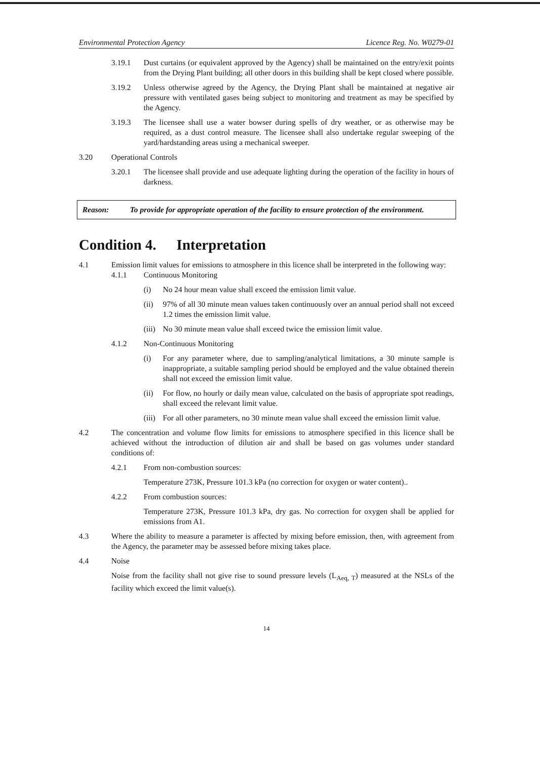Environmental Protection Agency Licence Reg. No. W0279-01
3.19.1 Dust curtains (or equivalent approved by the Agency) shall be maintained on the entry/exit points from the Drying Plant building; all other doors in this building shall be kept closed where possible.
3.19.2 Unless otherwise agreed by the Agency, the Drying Plant shall be maintained at negative air pressure with ventilated gases being subject to monitoring and treatment as may be specified by the Agency.
3.19.3 The licensee shall use a water bowser during spells of dry weather, or as otherwise may be required, as a dust control measure. The licensee shall also undertake regular sweeping of the yard/hardstanding areas using a mechanical sweeper.
3.20 Operational Controls
3.20.1 The licensee shall provide and use adequate lighting during the operation of the facility in hours of darkness.
Reason: To provide for appropriate operation of the facility to ensure protection of the environment.
Condition 4. Interpretation
4.1 Emission limit values for emissions to atmosphere in this licence shall be interpreted in the following way:
4.1.1 Continuous Monitoring
(i) No 24 hour mean value shall exceed the emission limit value.
(ii) 97% of all 30 minute mean values taken continuously over an annual period shall not exceed 1.2 times the emission limit value.
(iii)
No 30 minute mean value shall exceed twice the emission limit value.
4.1.2 Non-Continuous Monitoring
(i) For any parameter where, due to sampling/analytical limitations, a 30 minute sample is inappropriate, a suitable sampling period should be employed and the value obtained therein shall not exceed the emission limit value.
(ii) For flow, no hourly or daily mean value, calculated on the basis of appropriate spot readings, shall exceed the relevant limit value.
(iii)
For all other parameters, no 30 minute mean value shall exceed the emission limit value.
4.2 The concentration and volume flow limits for emissions to atmosphere specified in this licence shall be achieved without the introduction of dilution air and shall be based on gas volumes under standard conditions of:
4.2.1 From non-combustion sources:
Temperature 273K, Pressure 101.3 kPa (no correction for oxygen or water content)..
4.2.2 From combustion sources:
Temperature 273K, Pressure 101.3 kPa, dry gas. No correction for oxygen shall be applied for emissions from A1.
4.3 Where the ability to measure a parameter is affected by mixing before emission, then, with agreement from the Agency, the parameter may be assessed before mixing takes place.
4.4 Noise
Noise from the facility shall not give rise to sound pressure levels (L<sub>Aeq, T</sub>) measured at the NSLs of the facility which exceed the limit value(s).
14